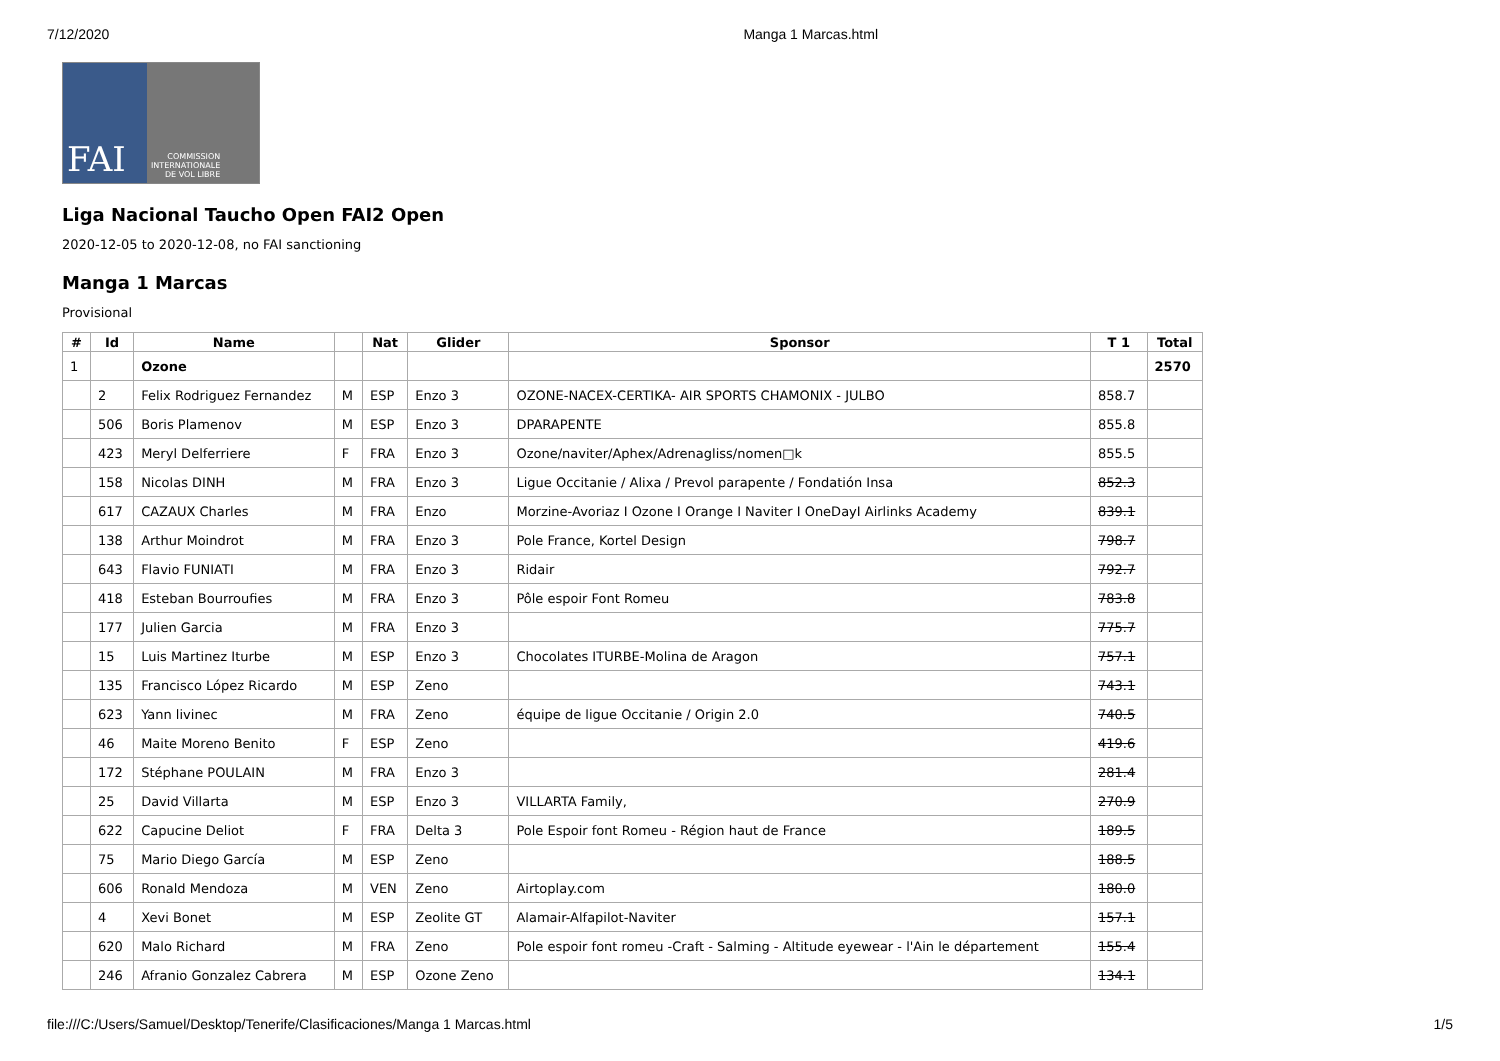7/12/2020 Manga 1 Marcas.html
FAI
COMMISSION
INTERNATIONALE
DE VOL LIBRE
Liga Nacional Taucho Open FAI2 Open
2020-12-05 to 2020-12-08, no FAI sanctioning
Manga 1 Marcas
Provisional
| # | Id | Name | | Nat | Glider | Sponsor | T 1 | Total |
| --- | --- | --- | --- | --- | --- | --- | --- | --- |
| 1 | | Ozone | | | | | | 2570 |
| | 2 | Felix Rodriguez Fernandez | M | ESP | Enzo 3 | OZONE-NACEX-CERTIKA- AIR SPORTS CHAMONIX - JULBO | 858.7 | |
| | 506 | Boris Plamenov | M | ESP | Enzo 3 | DPARAPENTE | 855.8 | |
| | 423 | Meryl Delferriere | F | FRA | Enzo 3 | Ozone/naviter/Aphex/Adrenagliss/nomen□k | 855.5 | |
| | 158 | Nicolas DINH | M | FRA | Enzo 3 | Ligue Occitanie / Alixa / Prevol parapente / Fondatión Insa | 852.3 | |
| | 617 | CAZAUX Charles | M | FRA | Enzo | Morzine-Avoriaz I Ozone I Orange I Naviter I OneDayI Airlinks Academy | 839.1 | |
| | 138 | Arthur Moindrot | M | FRA | Enzo 3 | Pole France, Kortel Design | 798.7 | |
| | 643 | Flavio FUNIATI | M | FRA | Enzo 3 | Ridair | 792.7 | |
| | 418 | Esteban Bourroufies | M | FRA | Enzo 3 | Pôle espoir Font Romeu | 783.8 | |
| | 177 | Julien Garcia | M | FRA | Enzo 3 | | 775.7 | |
| | 15 | Luis Martinez Iturbe | M | ESP | Enzo 3 | Chocolates ITURBE-Molina de Aragon | 757.1 | |
| | 135 | Francisco López Ricardo | M | ESP | Zeno | | 743.1 | |
| | 623 | Yann livinec | M | FRA | Zeno | équipe de ligue Occitanie / Origin 2.0 | 740.5 | |
| | 46 | Maite Moreno Benito | F | ESP | Zeno | | 419.6 | |
| | 172 | Stéphane POULAIN | M | FRA | Enzo 3 | | 281.4 | |
| | 25 | David Villarta | M | ESP | Enzo 3 | VILLARTA Family, | 270.9 | |
| | 622 | Capucine Deliot | F | FRA | Delta 3 | Pole Espoir font Romeu - Région haut de France | 189.5 | |
| | 75 | Mario Diego García | M | ESP | Zeno | | 188.5 | |
| | 606 | Ronald Mendoza | M | VEN | Zeno | Airtoplay.com | 180.0 | |
| | 4 | Xevi Bonet | M | ESP | Zeolite GT | Alamair-Alfapilot-Naviter | 157.1 | |
| | 620 | Malo Richard | M | FRA | Zeno | Pole espoir font romeu -Craft - Salming - Altitude eyewear - l'Ain le département | 155.4 | |
| | 246 | Afranio Gonzalez Cabrera | M | ESP | Ozone Zeno | | 134.1 | |
file:///C:/Users/Samuel/Desktop/Tenerife/Clasificaciones/Manga 1 Marcas.html 1/5